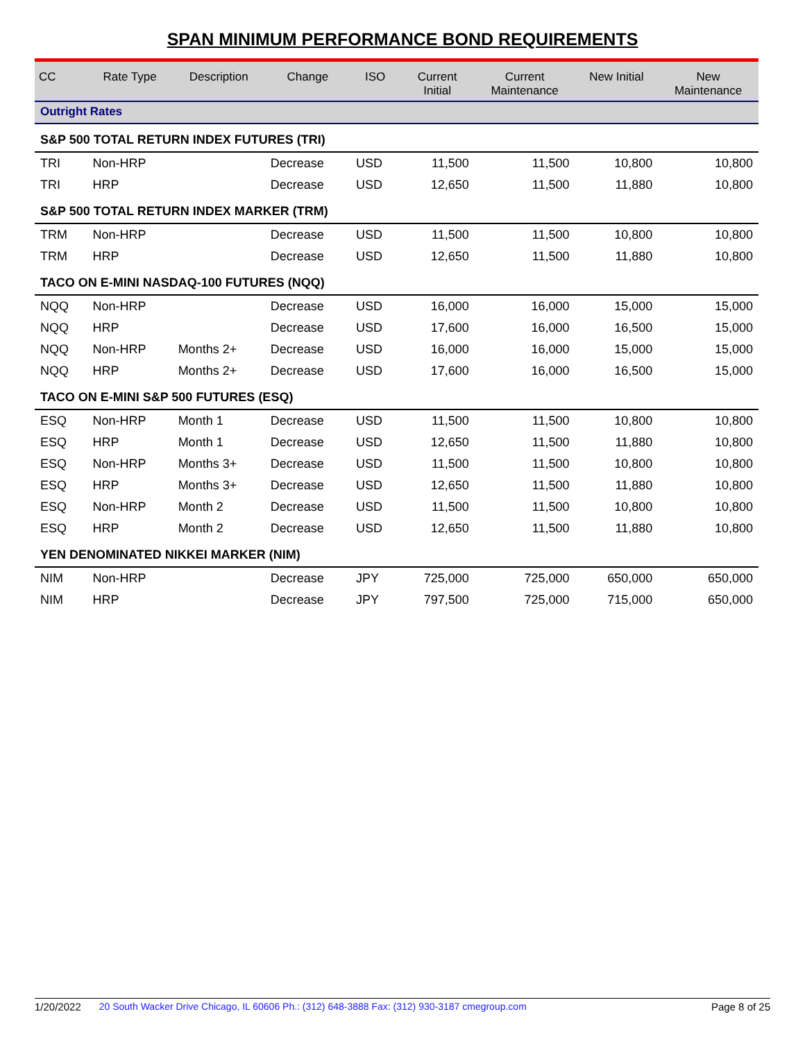SPAN MINIMUM PERFORMANCE BOND REQUIREMENTS
| CC | Rate Type | Description | Change | ISO | Current Initial | Current Maintenance | New Initial | New Maintenance |
| --- | --- | --- | --- | --- | --- | --- | --- | --- |
| Outright Rates | | | | | | | | |
| S&P 500 TOTAL RETURN INDEX FUTURES (TRI) | | | | | | | | |
| TRI | Non-HRP | | Decrease | USD | 11,500 | 11,500 | 10,800 | 10,800 |
| TRI | HRP | | Decrease | USD | 12,650 | 11,500 | 11,880 | 10,800 |
| S&P 500 TOTAL RETURN INDEX MARKER (TRM) | | | | | | | | |
| TRM | Non-HRP | | Decrease | USD | 11,500 | 11,500 | 10,800 | 10,800 |
| TRM | HRP | | Decrease | USD | 12,650 | 11,500 | 11,880 | 10,800 |
| TACO ON E-MINI NASDAQ-100 FUTURES (NQQ) | | | | | | | | |
| NQQ | Non-HRP | | Decrease | USD | 16,000 | 16,000 | 15,000 | 15,000 |
| NQQ | HRP | | Decrease | USD | 17,600 | 16,000 | 16,500 | 15,000 |
| NQQ | Non-HRP | Months 2+ | Decrease | USD | 16,000 | 16,000 | 15,000 | 15,000 |
| NQQ | HRP | Months 2+ | Decrease | USD | 17,600 | 16,000 | 16,500 | 15,000 |
| TACO ON E-MINI S&P 500 FUTURES (ESQ) | | | | | | | | |
| ESQ | Non-HRP | Month 1 | Decrease | USD | 11,500 | 11,500 | 10,800 | 10,800 |
| ESQ | HRP | Month 1 | Decrease | USD | 12,650 | 11,500 | 11,880 | 10,800 |
| ESQ | Non-HRP | Months 3+ | Decrease | USD | 11,500 | 11,500 | 10,800 | 10,800 |
| ESQ | HRP | Months 3+ | Decrease | USD | 12,650 | 11,500 | 11,880 | 10,800 |
| ESQ | Non-HRP | Month 2 | Decrease | USD | 11,500 | 11,500 | 10,800 | 10,800 |
| ESQ | HRP | Month 2 | Decrease | USD | 12,650 | 11,500 | 11,880 | 10,800 |
| YEN DENOMINATED NIKKEI MARKER (NIM) | | | | | | | | |
| NIM | Non-HRP | | Decrease | JPY | 725,000 | 725,000 | 650,000 | 650,000 |
| NIM | HRP | | Decrease | JPY | 797,500 | 725,000 | 715,000 | 650,000 |
1/20/2022 20 South Wacker Drive Chicago, IL 60606 Ph.: (312) 648-3888 Fax: (312) 930-3187 cmegroup.com Page 8 of 25